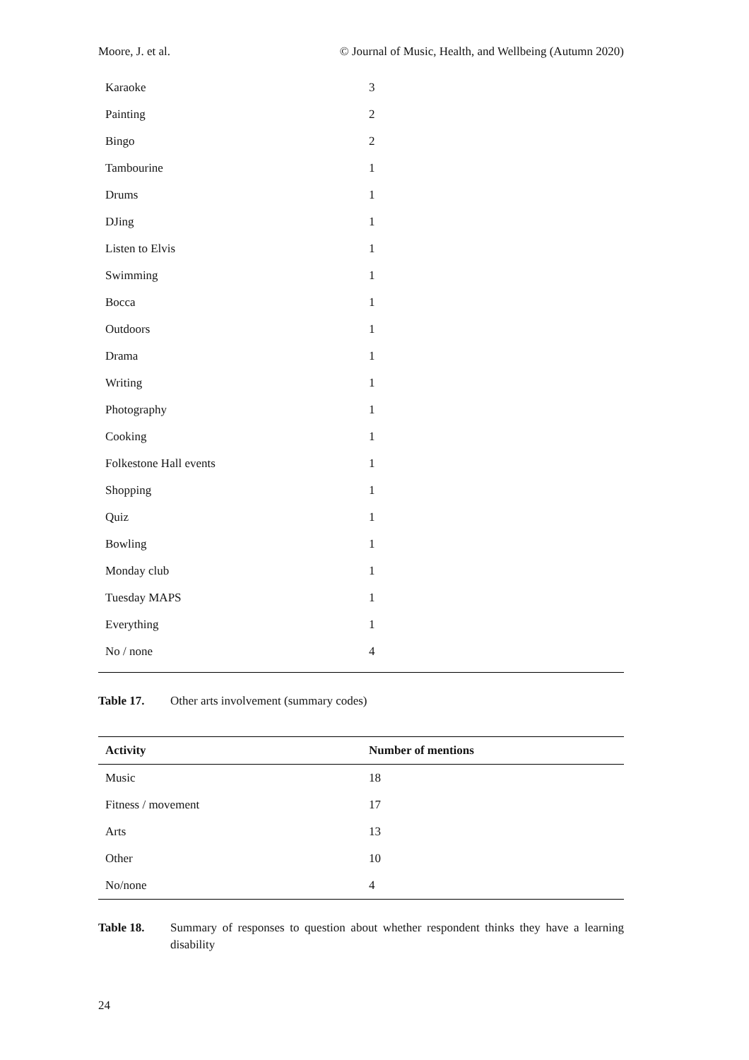Moore, J. et al. © Journal of Music, Health, and Wellbeing (Autumn 2020)
| Karaoke | 3 |
| Painting | 2 |
| Bingo | 2 |
| Tambourine | 1 |
| Drums | 1 |
| DJing | 1 |
| Listen to Elvis | 1 |
| Swimming | 1 |
| Bocca | 1 |
| Outdoors | 1 |
| Drama | 1 |
| Writing | 1 |
| Photography | 1 |
| Cooking | 1 |
| Folkestone Hall events | 1 |
| Shopping | 1 |
| Quiz | 1 |
| Bowling | 1 |
| Monday club | 1 |
| Tuesday MAPS | 1 |
| Everything | 1 |
| No / none | 4 |
Table 17. Other arts involvement (summary codes)
| Activity | Number of mentions |
| --- | --- |
| Music | 18 |
| Fitness / movement | 17 |
| Arts | 13 |
| Other | 10 |
| No/none | 4 |
Table 18. Summary of responses to question about whether respondent thinks they have a learning disability
24